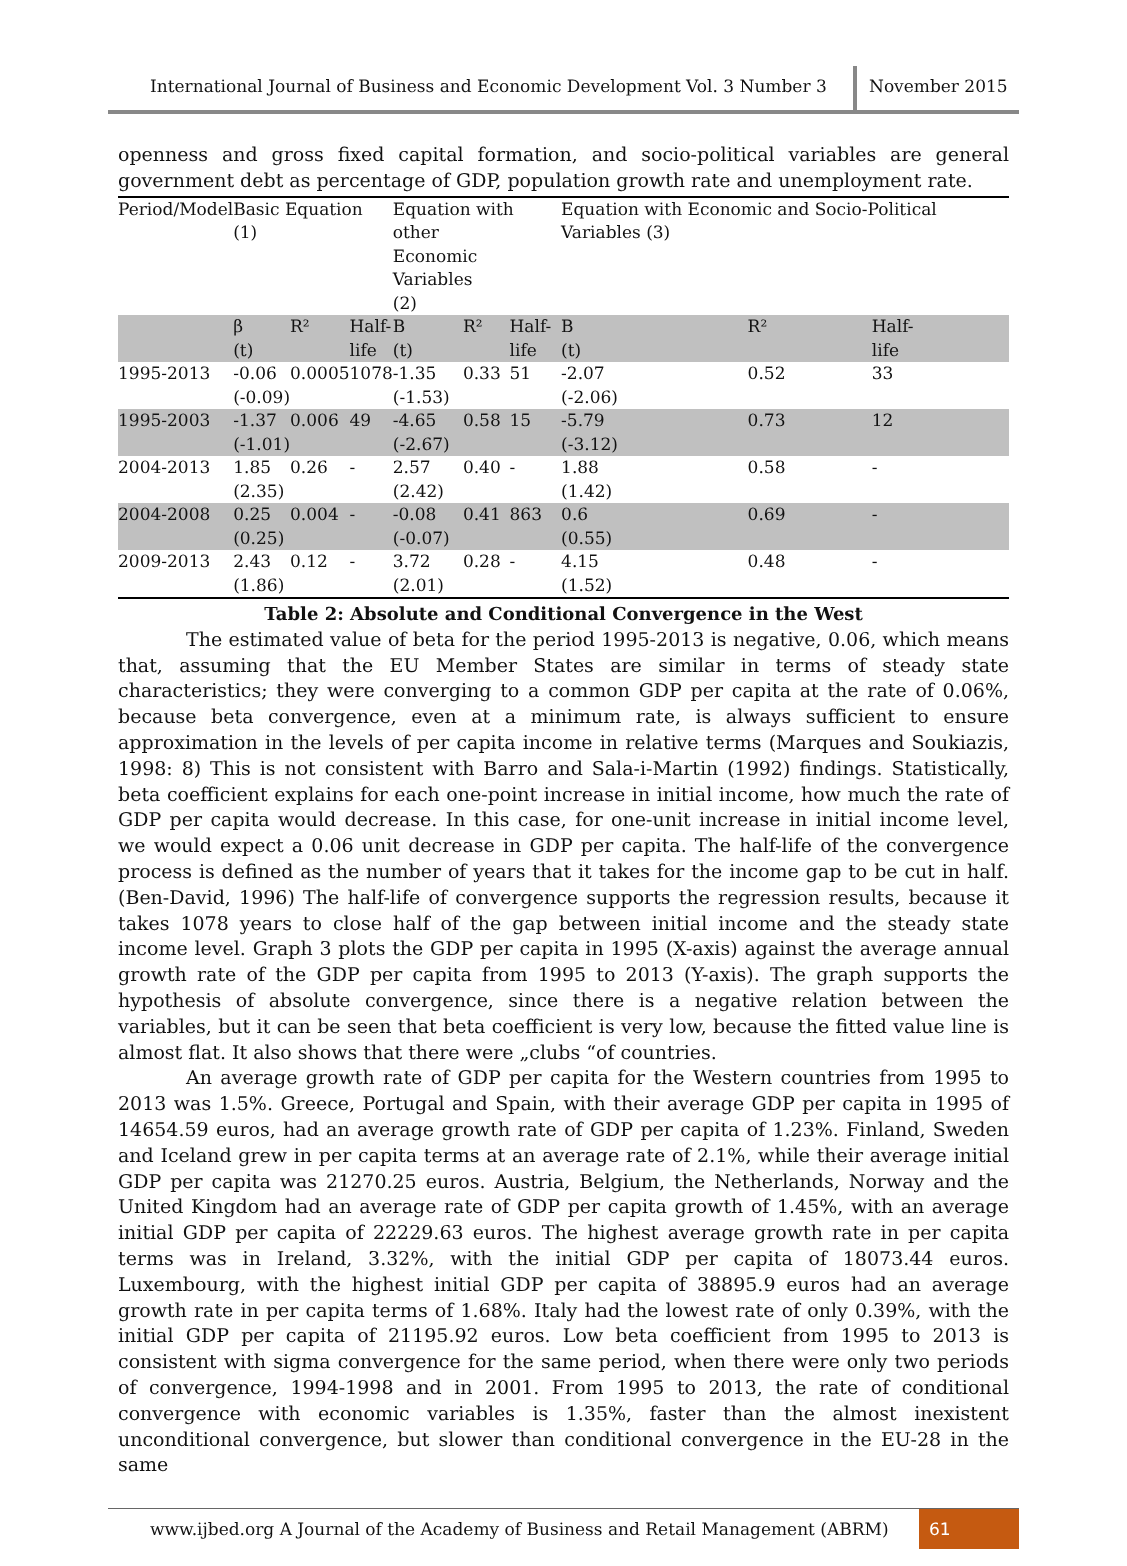International Journal of Business and Economic Development Vol. 3 Number 3
November 2015
openness and gross fixed capital formation, and socio-political variables are general government debt as percentage of GDP, population growth rate and unemployment rate.
| Period/Model | Basic Equation (1) | | | Equation with other Economic Variables (2) | | | Equation with Economic and Socio-Political Variables (3) | | |
| --- | --- | --- | --- | --- | --- | --- | --- | --- | --- |
| | β (t) | R² | Half- life | B (t) | R² | Half- life | B (t) | R² | Half- life |
| 1995-2013 | -0.06 (-0.09) | 0.0005 | 1078 | -1.35 (-1.53) | 0.33 | 51 | -2.07 (-2.06) | 0.52 | 33 |
| 1995-2003 | -1.37 (-1.01) | 0.006 | 49 | -4.65 (-2.67) | 0.58 | 15 | -5.79 (-3.12) | 0.73 | 12 |
| 2004-2013 | 1.85 (2.35) | 0.26 | - | 2.57 (2.42) | 0.40 | - | 1.88 (1.42) | 0.58 | - |
| 2004-2008 | 0.25 (0.25) | 0.004 | - | -0.08 (-0.07) | 0.41 | 863 | 0.6 (0.55) | 0.69 | - |
| 2009-2013 | 2.43 (1.86) | 0.12 | - | 3.72 (2.01) | 0.28 | - | 4.15 (1.52) | 0.48 | - |
Table 2: Absolute and Conditional Convergence in the West
The estimated value of beta for the period 1995-2013 is negative, 0.06, which means that, assuming that the EU Member States are similar in terms of steady state characteristics; they were converging to a common GDP per capita at the rate of 0.06%, because beta convergence, even at a minimum rate, is always sufficient to ensure approximation in the levels of per capita income in relative terms (Marques and Soukiazis, 1998: 8) This is not consistent with Barro and Sala-i-Martin (1992) findings. Statistically, beta coefficient explains for each one-point increase in initial income, how much the rate of GDP per capita would decrease. In this case, for one-unit increase in initial income level, we would expect a 0.06 unit decrease in GDP per capita. The half-life of the convergence process is defined as the number of years that it takes for the income gap to be cut in half. (Ben-David, 1996) The half-life of convergence supports the regression results, because it takes 1078 years to close half of the gap between initial income and the steady state income level. Graph 3 plots the GDP per capita in 1995 (X-axis) against the average annual growth rate of the GDP per capita from 1995 to 2013 (Y-axis). The graph supports the hypothesis of absolute convergence, since there is a negative relation between the variables, but it can be seen that beta coefficient is very low, because the fitted value line is almost flat. It also shows that there were „clubs “of countries.
An average growth rate of GDP per capita for the Western countries from 1995 to 2013 was 1.5%. Greece, Portugal and Spain, with their average GDP per capita in 1995 of 14654.59 euros, had an average growth rate of GDP per capita of 1.23%. Finland, Sweden and Iceland grew in per capita terms at an average rate of 2.1%, while their average initial GDP per capita was 21270.25 euros. Austria, Belgium, the Netherlands, Norway and the United Kingdom had an average rate of GDP per capita growth of 1.45%, with an average initial GDP per capita of 22229.63 euros. The highest average growth rate in per capita terms was in Ireland, 3.32%, with the initial GDP per capita of 18073.44 euros. Luxembourg, with the highest initial GDP per capita of 38895.9 euros had an average growth rate in per capita terms of 1.68%. Italy had the lowest rate of only 0.39%, with the initial GDP per capita of 21195.92 euros. Low beta coefficient from 1995 to 2013 is consistent with sigma convergence for the same period, when there were only two periods of convergence, 1994-1998 and in 2001. From 1995 to 2013, the rate of conditional convergence with economic variables is 1.35%, faster than the almost inexistent unconditional convergence, but slower than conditional convergence in the EU-28 in the same
www.ijbed.org A Journal of the Academy of Business and Retail Management (ABRM)
61